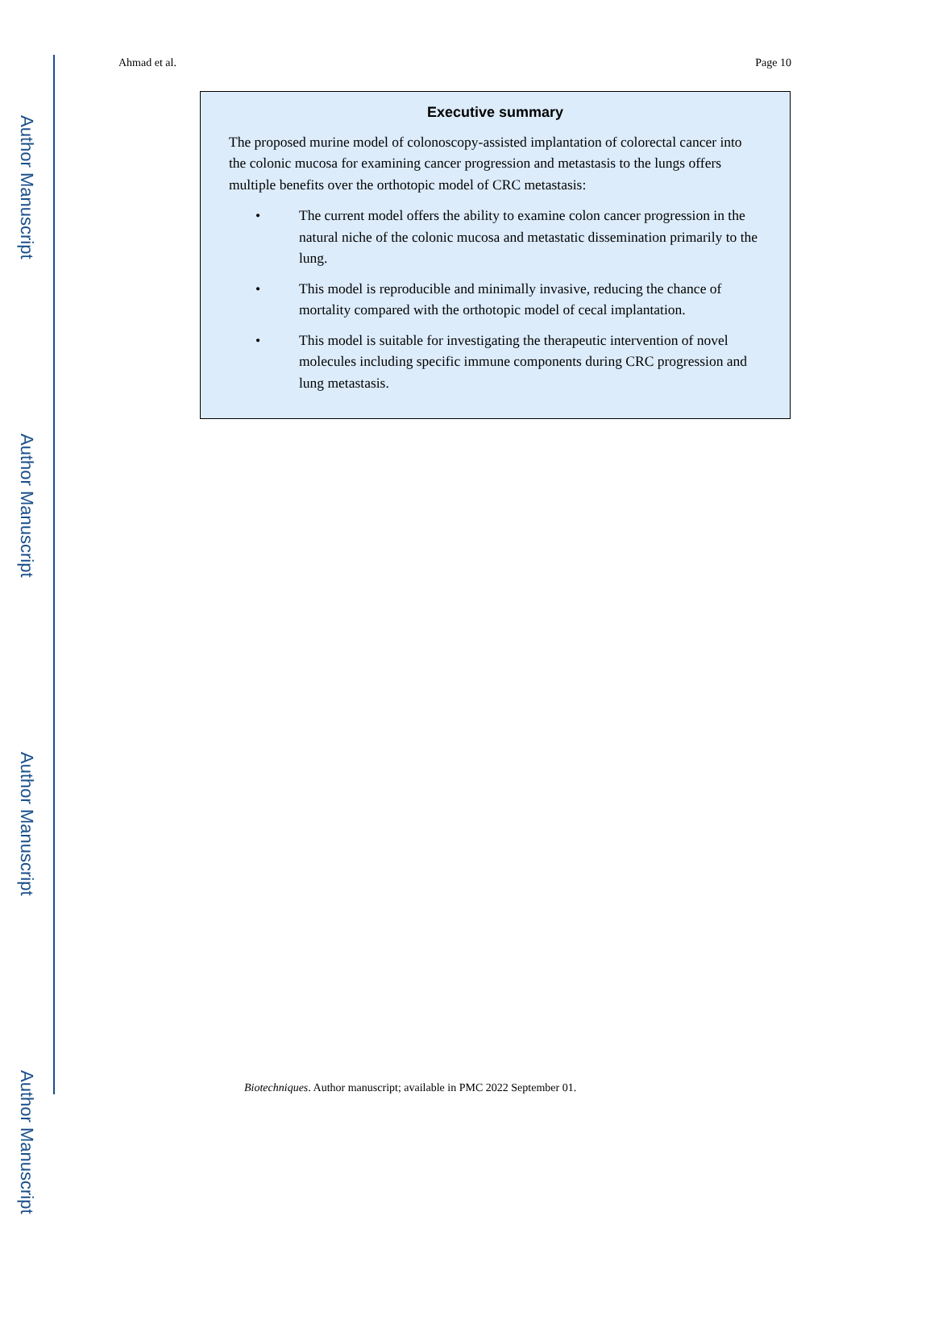Author Manuscript
Author Manuscript
Author Manuscript
Author Manuscript
Ahmad et al. Page 10
Executive summary
The proposed murine model of colonoscopy-assisted implantation of colorectal cancer into the colonic mucosa for examining cancer progression and metastasis to the lungs offers multiple benefits over the orthotopic model of CRC metastasis:
• The current model offers the ability to examine colon cancer progression in the natural niche of the colonic mucosa and metastatic dissemination primarily to the lung.
• This model is reproducible and minimally invasive, reducing the chance of mortality compared with the orthotopic model of cecal implantation.
• This model is suitable for investigating the therapeutic intervention of novel molecules including specific immune components during CRC progression and lung metastasis.
Biotechniques. Author manuscript; available in PMC 2022 September 01.